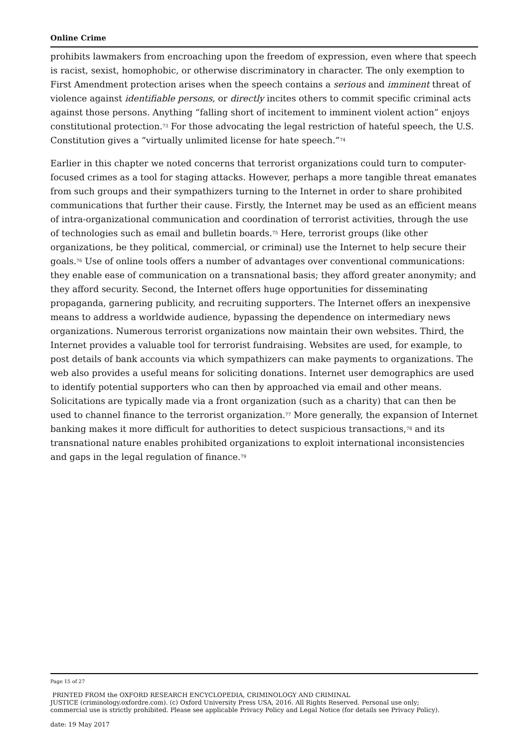Online Crime
prohibits lawmakers from encroaching upon the freedom of expression, even where that speech is racist, sexist, homophobic, or otherwise discriminatory in character. The only exemption to First Amendment protection arises when the speech contains a serious and imminent threat of violence against identifiable persons, or directly incites others to commit specific criminal acts against those persons. Anything “falling short of incitement to imminent violent action” enjoys constitutional protection.<sup>73</sup> For those advocating the legal restriction of hateful speech, the U.S. Constitution gives a “virtually unlimited license for hate speech.”<sup>74</sup>
Earlier in this chapter we noted concerns that terrorist organizations could turn to computer-focused crimes as a tool for staging attacks. However, perhaps a more tangible threat emanates from such groups and their sympathizers turning to the Internet in order to share prohibited communications that further their cause. Firstly, the Internet may be used as an efficient means of intra-organizational communication and coordination of terrorist activities, through the use of technologies such as email and bulletin boards.<sup>75</sup> Here, terrorist groups (like other organizations, be they political, commercial, or criminal) use the Internet to help secure their goals.<sup>76</sup> Use of online tools offers a number of advantages over conventional communications: they enable ease of communication on a transnational basis; they afford greater anonymity; and they afford security. Second, the Internet offers huge opportunities for disseminating propaganda, garnering publicity, and recruiting supporters. The Internet offers an inexpensive means to address a worldwide audience, bypassing the dependence on intermediary news organizations. Numerous terrorist organizations now maintain their own websites. Third, the Internet provides a valuable tool for terrorist fundraising. Websites are used, for example, to post details of bank accounts via which sympathizers can make payments to organizations. The web also provides a useful means for soliciting donations. Internet user demographics are used to identify potential supporters who can then by approached via email and other means. Solicitations are typically made via a front organization (such as a charity) that can then be used to channel finance to the terrorist organization.<sup>77</sup> More generally, the expansion of Internet banking makes it more difficult for authorities to detect suspicious transactions,<sup>78</sup> and its transnational nature enables prohibited organizations to exploit international inconsistencies and gaps in the legal regulation of finance.<sup>79</sup>
Page 15 of 27
PRINTED FROM the OXFORD RESEARCH ENCYCLOPEDIA, CRIMINOLOGY AND CRIMINAL
JUSTICE (criminology.oxfordre.com). (c) Oxford University Press USA, 2016. All Rights Reserved. Personal use only;
commercial use is strictly prohibited. Please see applicable Privacy Policy and Legal Notice (for details see Privacy Policy).
date: 19 May 2017